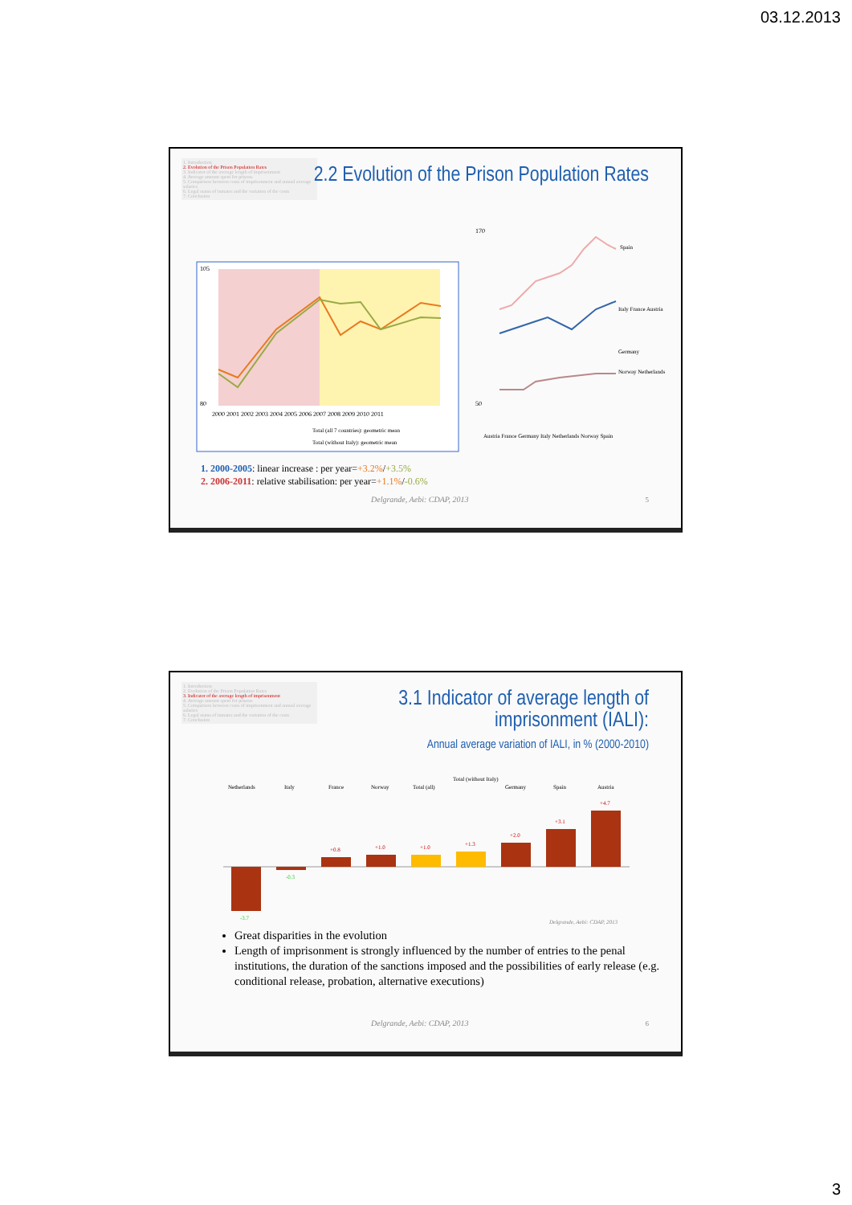03.12.2013
1. Introduction
2. Evolution of the Prison Population Rates
3. Indicator of the average length of imprisonment
4. Average amount spent for prisons
5. Comparison between costs of imprisonment and annual average salaries
6. Legal status of inmates and the variation of the costs
7. Conclusion
2.2 Evolution of the Prison Population Rates
105
80
2000 2001 2002 2003 2004 2005 2006 2007 2008 2009 2010 2011
Total (all 7 countries): geometric mean
Total (without Italy): geometric mean
170
50
Spain
Italy France Austria
Germany
Norway Netherlands
Austria France Germany Italy Netherlands Norway Spain
1. 2000-2005: linear increase : per year=+3.2%/+3.5%
2. 2006-2011: relative stabilisation: per year=+1.1%/-0.6%
Delgrande, Aebi: CDAP, 2013 5
1. Introduction
2. Evolution of the Prison Population Rates
3. Indicator of the average length of imprisonment
4. Average amount spent for prisons
5. Comparison between costs of imprisonment and annual average salaries
6. Legal status of inmates and the variation of the costs
7. Conclusion
3.1 Indicator of average length of
imprisonment (IALI):
Annual average variation of IALI, in % (2000-2010)
Netherlands
Italy
France
Norway
Total (all)
Total (without Italy)
Germany
Spain
Austria
-3.7
-0.3
+0.8
+1.0
+1.0
+1.3
+2.0
+3.1
+4.7
Delgrande, Aebi: CDAP, 2013
Great disparities in the evolution
Length of imprisonment is strongly influenced by the number of entries to the penal institutions, the duration of the sanctions imposed and the possibilities of early release (e.g. conditional release, probation, alternative executions)
Delgrande, Aebi: CDAP, 2013 6
3